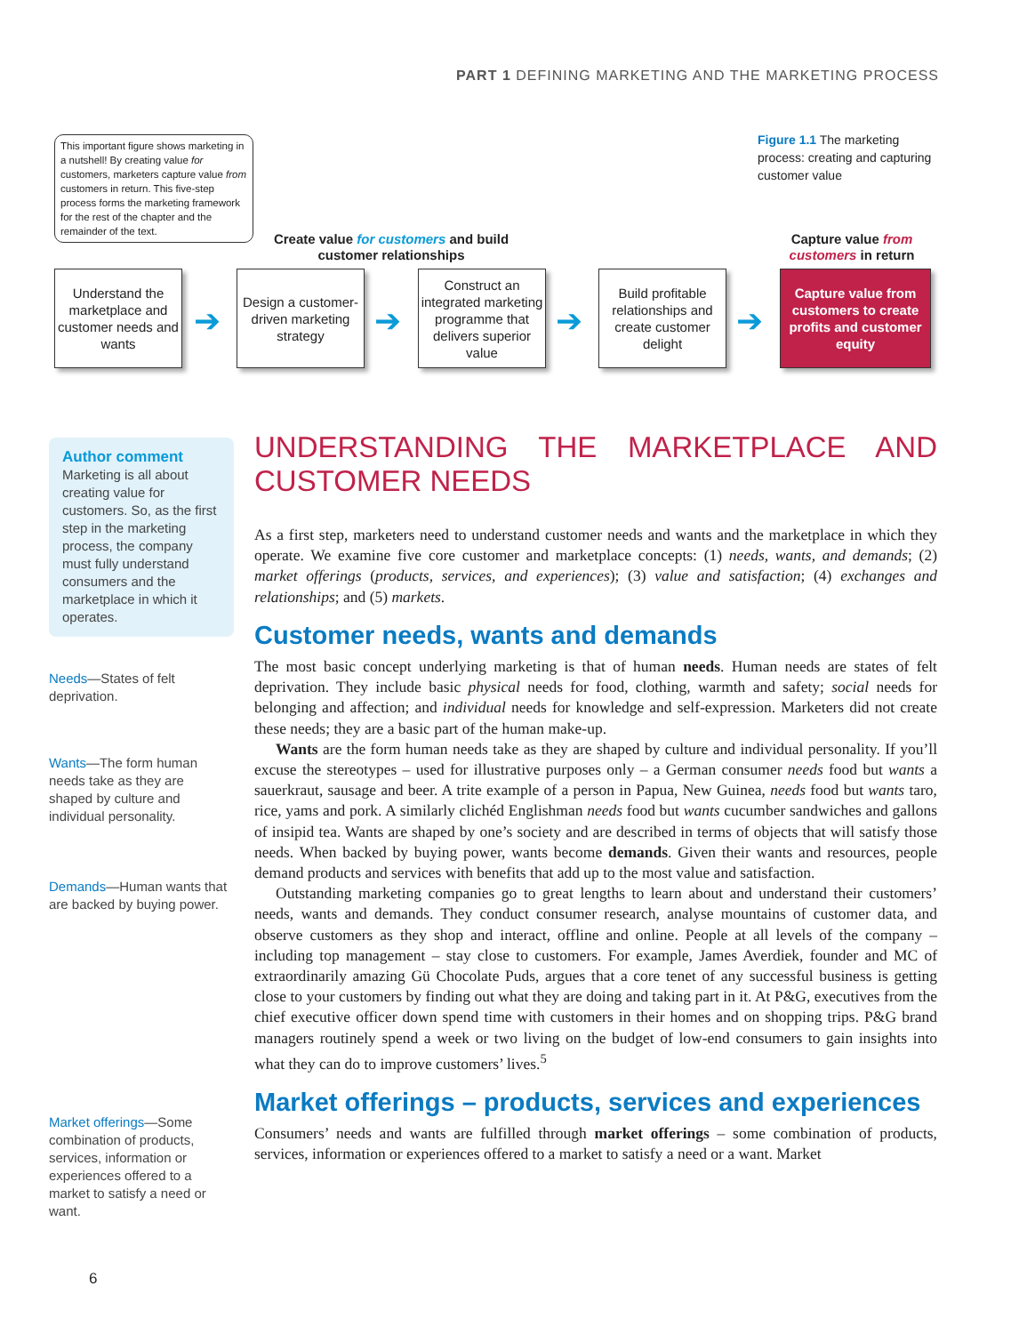PART 1 DEFINING MARKETING AND THE MARKETING PROCESS
This important figure shows marketing in a nutshell! By creating value for customers, marketers capture value from customers in return. This five-step process forms the marketing framework for the rest of the chapter and the remainder of the text.
Figure 1.1 The marketing process: creating and capturing customer value
Create value for customers and build customer relationships
Capture value from customers in return
Understand the marketplace and customer needs and wants
➔
Design a customer-driven marketing strategy
➔
Construct an integrated marketing programme that delivers superior value
➔
Build profitable relationships and create customer delight
➔
Capture value from customers to create profits and customer equity
Author comment
Marketing is all about creating value for customers. So, as the first step in the marketing process, the company must fully understand consumers and the marketplace in which it operates.
Needs—States of felt deprivation.
Wants—The form human needs take as they are shaped by culture and individual personality.
Demands—Human wants that are backed by buying power.
Market offerings—Some combination of products, services, information or experiences offered to a market to satisfy a need or want.
UNDERSTANDING THE MARKETPLACE AND CUSTOMER NEEDS
As a first step, marketers need to understand customer needs and wants and the marketplace in which they operate. We examine five core customer and marketplace concepts: (1) needs, wants, and demands; (2) market offerings (products, services, and experiences); (3) value and satisfaction; (4) exchanges and relationships; and (5) markets.
Customer needs, wants and demands
The most basic concept underlying marketing is that of human needs. Human needs are states of felt deprivation. They include basic physical needs for food, clothing, warmth and safety; social needs for belonging and affection; and individual needs for knowledge and self-expression. Marketers did not create these needs; they are a basic part of the human make-up.
Wants are the form human needs take as they are shaped by culture and individual personality. If you’ll excuse the stereotypes – used for illustrative purposes only – a German consumer needs food but wants a sauerkraut, sausage and beer. A trite example of a person in Papua, New Guinea, needs food but wants taro, rice, yams and pork. A similarly clichéd Englishman needs food but wants cucumber sandwiches and gallons of insipid tea. Wants are shaped by one’s society and are described in terms of objects that will satisfy those needs. When backed by buying power, wants become demands. Given their wants and resources, people demand products and services with benefits that add up to the most value and satisfaction.
Outstanding marketing companies go to great lengths to learn about and understand their customers’ needs, wants and demands. They conduct consumer research, analyse mountains of customer data, and observe customers as they shop and interact, offline and online. People at all levels of the company – including top management – stay close to customers. For example, James Averdiek, founder and MC of extraordinarily amazing Gü Chocolate Puds, argues that a core tenet of any successful business is getting close to your customers by finding out what they are doing and taking part in it. At P&G, executives from the chief executive officer down spend time with customers in their homes and on shopping trips. P&G brand managers routinely spend a week or two living on the budget of low-end consumers to gain insights into what they can do to improve customers’ lives.<sup>5</sup>
Market offerings – products, services and experiences
Consumers’ needs and wants are fulfilled through market offerings – some combination of products, services, information or experiences offered to a market to satisfy a need or a want. Market
6